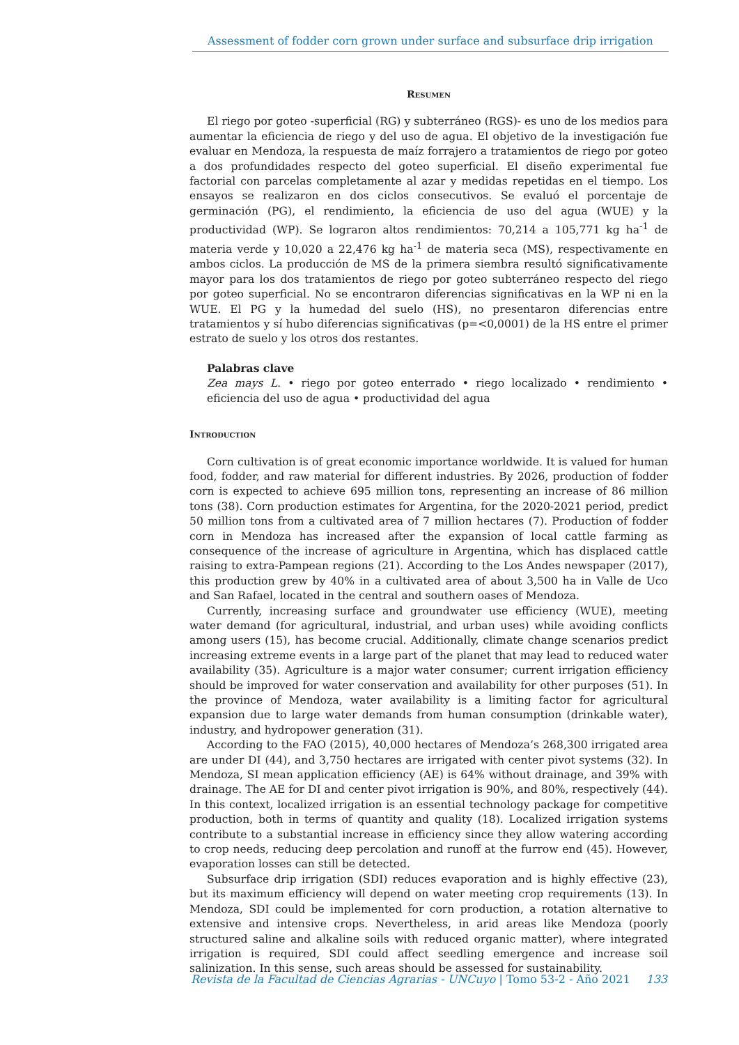Assessment of fodder corn grown under surface and subsurface drip irrigation
Resumen
El riego por goteo -superficial (RG) y subterráneo (RGS)- es uno de los medios para aumentar la eficiencia de riego y del uso de agua. El objetivo de la investigación fue evaluar en Mendoza, la respuesta de maíz forrajero a tratamientos de riego por goteo a dos profundidades respecto del goteo superficial. El diseño experimental fue factorial con parcelas completamente al azar y medidas repetidas en el tiempo. Los ensayos se realizaron en dos ciclos consecutivos. Se evaluó el porcentaje de germinación (PG), el rendimiento, la eficiencia de uso del agua (WUE) y la productividad (WP). Se lograron altos rendimientos: 70,214 a 105,771 kg ha<sup>-1</sup> de materia verde y 10,020 a 22,476 kg ha<sup>-1</sup> de materia seca (MS), respectivamente en ambos ciclos. La producción de MS de la primera siembra resultó significativamente mayor para los dos tratamientos de riego por goteo subterráneo respecto del riego por goteo superficial. No se encontraron diferencias significativas en la WP ni en la WUE. El PG y la humedad del suelo (HS), no presentaron diferencias entre tratamientos y sí hubo diferencias significativas (p=<0,0001) de la HS entre el primer estrato de suelo y los otros dos restantes.
Palabras clave
Zea mays L. • riego por goteo enterrado • riego localizado • rendimiento • eficiencia del uso de agua • productividad del agua
Introduction
Corn cultivation is of great economic importance worldwide. It is valued for human food, fodder, and raw material for different industries. By 2026, production of fodder corn is expected to achieve 695 million tons, representing an increase of 86 million tons (38). Corn production estimates for Argentina, for the 2020-2021 period, predict 50 million tons from a cultivated area of 7 million hectares (7). Production of fodder corn in Mendoza has increased after the expansion of local cattle farming as consequence of the increase of agriculture in Argentina, which has displaced cattle raising to extra-Pampean regions (21). According to the Los Andes newspaper (2017), this production grew by 40% in a cultivated area of about 3,500 ha in Valle de Uco and San Rafael, located in the central and southern oases of Mendoza.
Currently, increasing surface and groundwater use efficiency (WUE), meeting water demand (for agricultural, industrial, and urban uses) while avoiding conflicts among users (15), has become crucial. Additionally, climate change scenarios predict increasing extreme events in a large part of the planet that may lead to reduced water availability (35). Agriculture is a major water consumer; current irrigation efficiency should be improved for water conservation and availability for other purposes (51). In the province of Mendoza, water availability is a limiting factor for agricultural expansion due to large water demands from human consumption (drinkable water), industry, and hydropower generation (31).
According to the FAO (2015), 40,000 hectares of Mendoza’s 268,300 irrigated area are under DI (44), and 3,750 hectares are irrigated with center pivot systems (32). In Mendoza, SI mean application efficiency (AE) is 64% without drainage, and 39% with drainage. The AE for DI and center pivot irrigation is 90%, and 80%, respectively (44). In this context, localized irrigation is an essential technology package for competitive production, both in terms of quantity and quality (18). Localized irrigation systems contribute to a substantial increase in efficiency since they allow watering according to crop needs, reducing deep percolation and runoff at the furrow end (45). However, evaporation losses can still be detected.
Subsurface drip irrigation (SDI) reduces evaporation and is highly effective (23), but its maximum efficiency will depend on water meeting crop requirements (13). In Mendoza, SDI could be implemented for corn production, a rotation alternative to extensive and intensive crops. Nevertheless, in arid areas like Mendoza (poorly structured saline and alkaline soils with reduced organic matter), where integrated irrigation is required, SDI could affect seedling emergence and increase soil salinization. In this sense, such areas should be assessed for sustainability.
Revista de la Facultad de Ciencias Agrarias - UNCuyo | Tomo 53-2 - Año 2021 133